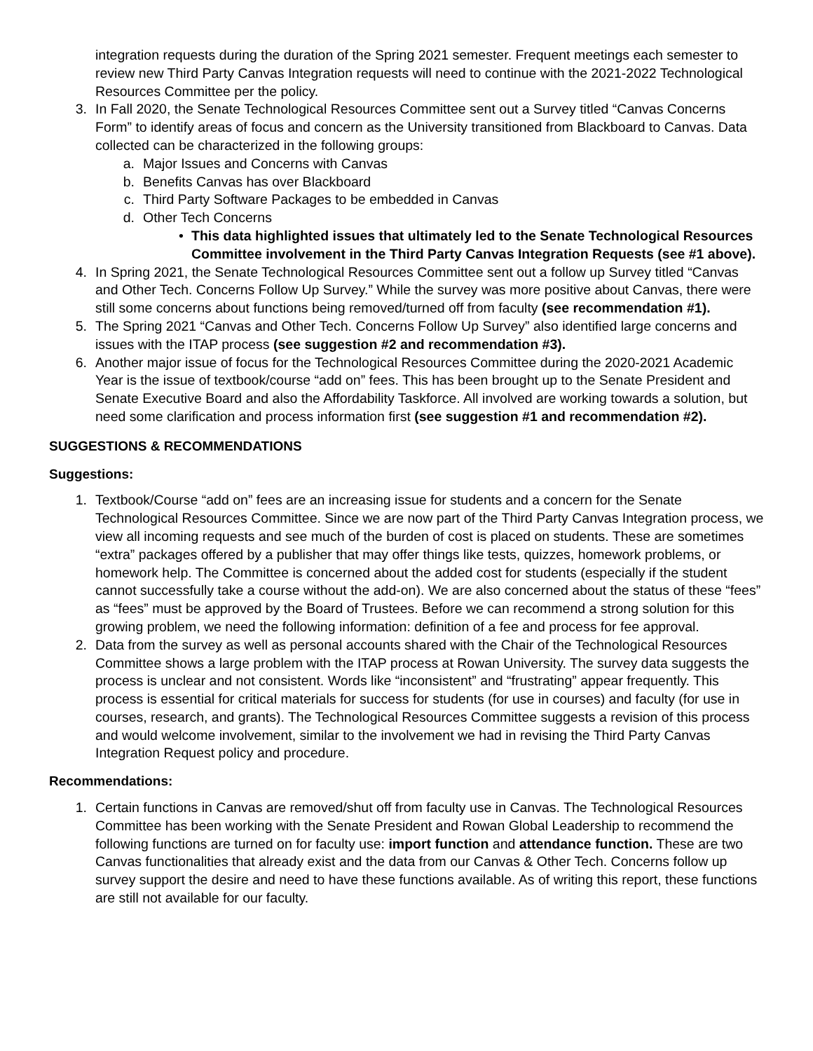integration requests during the duration of the Spring 2021 semester. Frequent meetings each semester to review new Third Party Canvas Integration requests will need to continue with the 2021-2022 Technological Resources Committee per the policy.
3. In Fall 2020, the Senate Technological Resources Committee sent out a Survey titled “Canvas Concerns Form” to identify areas of focus and concern as the University transitioned from Blackboard to Canvas. Data collected can be characterized in the following groups:
a. Major Issues and Concerns with Canvas
b. Benefits Canvas has over Blackboard
c. Third Party Software Packages to be embedded in Canvas
d. Other Tech Concerns
• This data highlighted issues that ultimately led to the Senate Technological Resources Committee involvement in the Third Party Canvas Integration Requests (see #1 above).
4. In Spring 2021, the Senate Technological Resources Committee sent out a follow up Survey titled “Canvas and Other Tech. Concerns Follow Up Survey.” While the survey was more positive about Canvas, there were still some concerns about functions being removed/turned off from faculty (see recommendation #1).
5. The Spring 2021 “Canvas and Other Tech. Concerns Follow Up Survey” also identified large concerns and issues with the ITAP process (see suggestion #2 and recommendation #3).
6. Another major issue of focus for the Technological Resources Committee during the 2020-2021 Academic Year is the issue of textbook/course “add on” fees. This has been brought up to the Senate President and Senate Executive Board and also the Affordability Taskforce. All involved are working towards a solution, but need some clarification and process information first (see suggestion #1 and recommendation #2).
SUGGESTIONS & RECOMMENDATIONS
Suggestions:
1. Textbook/Course “add on” fees are an increasing issue for students and a concern for the Senate Technological Resources Committee. Since we are now part of the Third Party Canvas Integration process, we view all incoming requests and see much of the burden of cost is placed on students. These are sometimes “extra” packages offered by a publisher that may offer things like tests, quizzes, homework problems, or homework help. The Committee is concerned about the added cost for students (especially if the student cannot successfully take a course without the add-on). We are also concerned about the status of these “fees” as “fees” must be approved by the Board of Trustees. Before we can recommend a strong solution for this growing problem, we need the following information: definition of a fee and process for fee approval.
2. Data from the survey as well as personal accounts shared with the Chair of the Technological Resources Committee shows a large problem with the ITAP process at Rowan University. The survey data suggests the process is unclear and not consistent. Words like “inconsistent” and “frustrating” appear frequently. This process is essential for critical materials for success for students (for use in courses) and faculty (for use in courses, research, and grants). The Technological Resources Committee suggests a revision of this process and would welcome involvement, similar to the involvement we had in revising the Third Party Canvas Integration Request policy and procedure.
Recommendations:
1. Certain functions in Canvas are removed/shut off from faculty use in Canvas. The Technological Resources Committee has been working with the Senate President and Rowan Global Leadership to recommend the following functions are turned on for faculty use: import function and attendance function. These are two Canvas functionalities that already exist and the data from our Canvas & Other Tech. Concerns follow up survey support the desire and need to have these functions available. As of writing this report, these functions are still not available for our faculty.